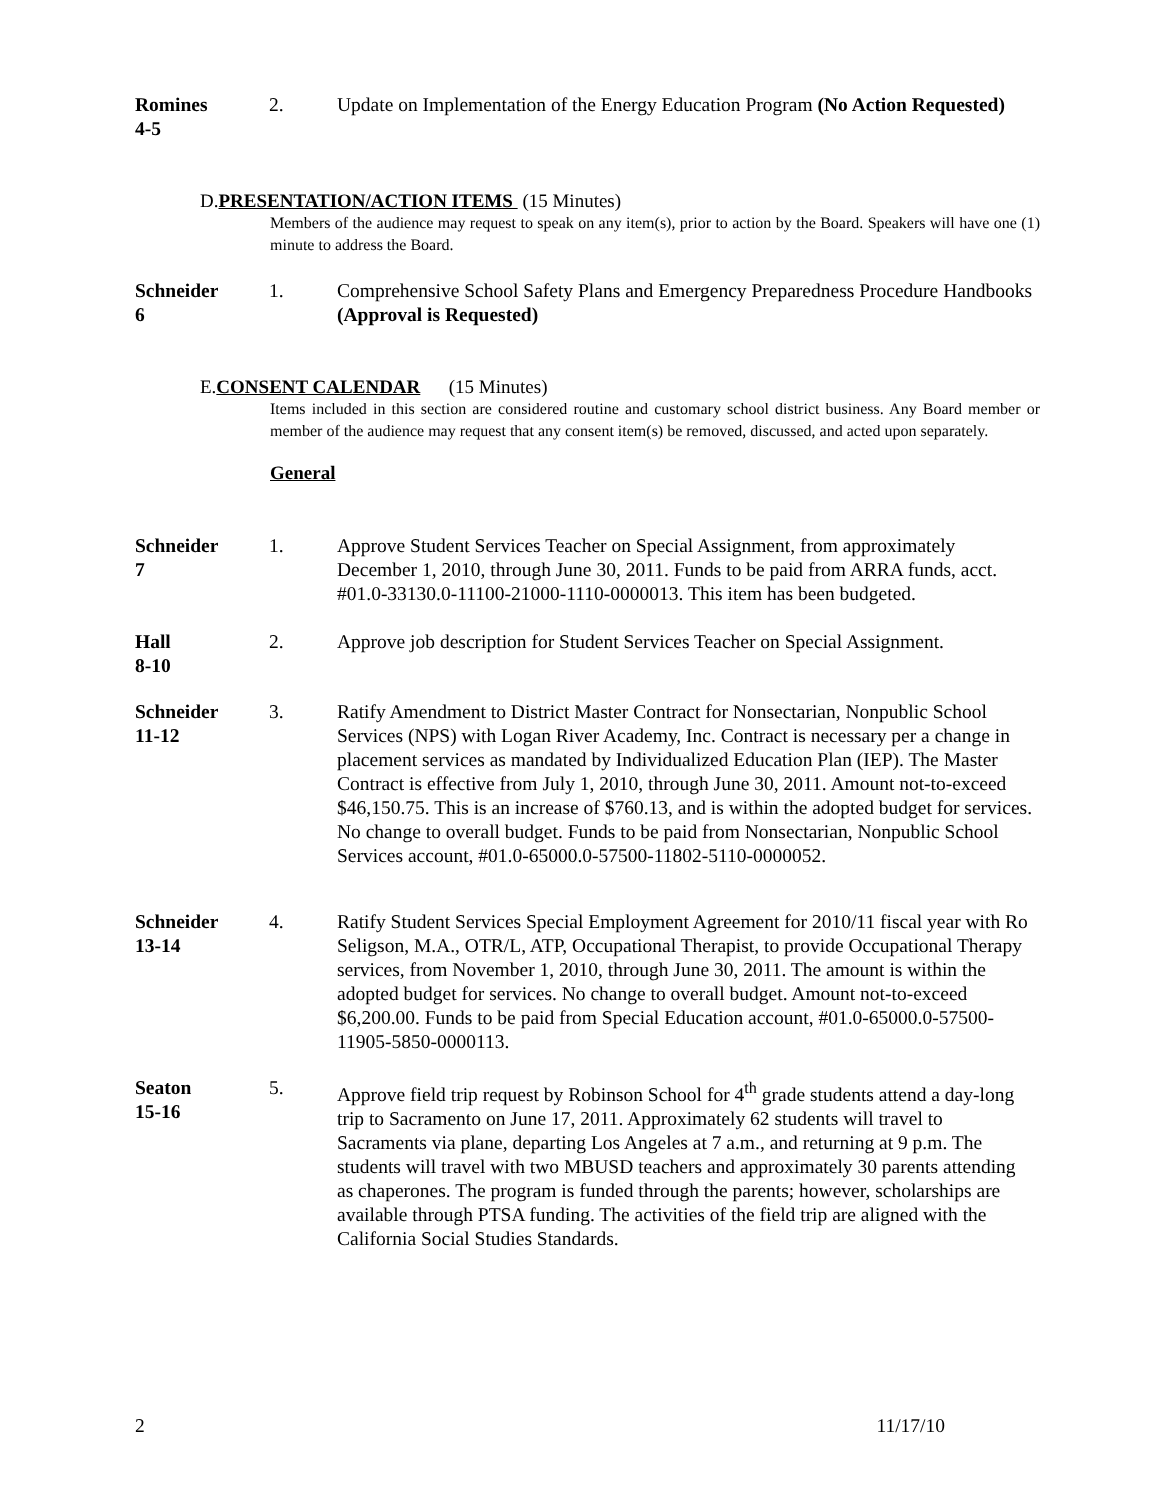Romines
4-5
2. Update on Implementation of the Energy Education Program (No Action Requested)
D. PRESENTATION/ACTION ITEMS (15 Minutes)
Members of the audience may request to speak on any item(s), prior to action by the Board. Speakers will have one (1) minute to address the Board.
Schneider
6
1. Comprehensive School Safety Plans and Emergency Preparedness Procedure Handbooks (Approval is Requested)
E. CONSENT CALENDAR (15 Minutes)
Items included in this section are considered routine and customary school district business. Any Board member or member of the audience may request that any consent item(s) be removed, discussed, and acted upon separately.
General
Schneider
7
1. Approve Student Services Teacher on Special Assignment, from approximately December 1, 2010, through June 30, 2011. Funds to be paid from ARRA funds, acct. #01.0-33130.0-11100-21000-1110-0000013. This item has been budgeted.
Hall
8-10
2. Approve job description for Student Services Teacher on Special Assignment.
Schneider
11-12
3. Ratify Amendment to District Master Contract for Nonsectarian, Nonpublic School Services (NPS) with Logan River Academy, Inc. Contract is necessary per a change in placement services as mandated by Individualized Education Plan (IEP). The Master Contract is effective from July 1, 2010, through June 30, 2011. Amount not-to-exceed $46,150.75. This is an increase of $760.13, and is within the adopted budget for services. No change to overall budget. Funds to be paid from Nonsectarian, Nonpublic School Services account, #01.0-65000.0-57500-11802-5110-0000052.
Schneider
13-14
4. Ratify Student Services Special Employment Agreement for 2010/11 fiscal year with Ro Seligson, M.A., OTR/L, ATP, Occupational Therapist, to provide Occupational Therapy services, from November 1, 2010, through June 30, 2011. The amount is within the adopted budget for services. No change to overall budget. Amount not-to-exceed $6,200.00. Funds to be paid from Special Education account, #01.0-65000.0-57500-11905-5850-0000113.
Seaton
15-16
5. Approve field trip request by Robinson School for 4<sup>th</sup> grade students attend a day-long trip to Sacramento on June 17, 2011. Approximately 62 students will travel to Sacraments via plane, departing Los Angeles at 7 a.m., and returning at 9 p.m. The students will travel with two MBUSD teachers and approximately 30 parents attending as chaperones. The program is funded through the parents; however, scholarships are available through PTSA funding. The activities of the field trip are aligned with the California Social Studies Standards.
2 11/17/10